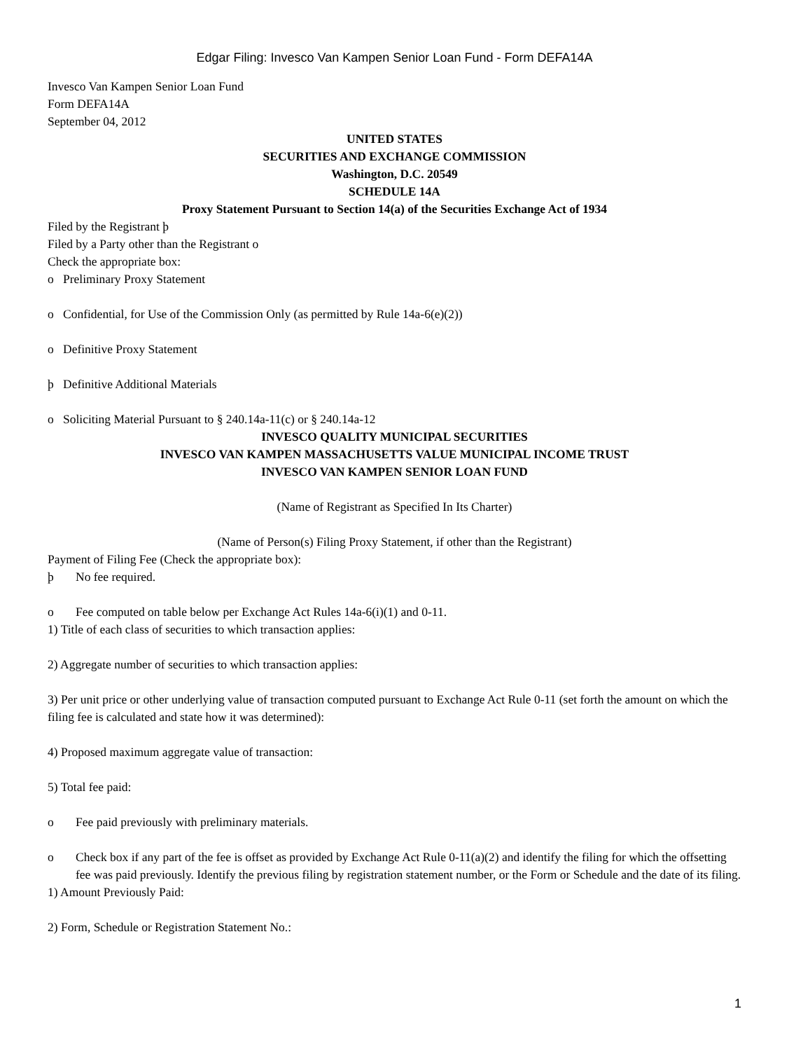Edgar Filing: Invesco Van Kampen Senior Loan Fund - Form DEFA14A
Invesco Van Kampen Senior Loan Fund
Form DEFA14A
September 04, 2012
UNITED STATES
SECURITIES AND EXCHANGE COMMISSION
Washington, D.C. 20549
SCHEDULE 14A
Proxy Statement Pursuant to Section 14(a) of the Securities Exchange Act of 1934
Filed by the Registrant þ
Filed by a Party other than the Registrant o
Check the appropriate box:
o Preliminary Proxy Statement
o Confidential, for Use of the Commission Only (as permitted by Rule 14a-6(e)(2))
o Definitive Proxy Statement
þ Definitive Additional Materials
o Soliciting Material Pursuant to § 240.14a-11(c) or § 240.14a-12
INVESCO QUALITY MUNICIPAL SECURITIES
INVESCO VAN KAMPEN MASSACHUSETTS VALUE MUNICIPAL INCOME TRUST
INVESCO VAN KAMPEN SENIOR LOAN FUND
(Name of Registrant as Specified In Its Charter)
(Name of Person(s) Filing Proxy Statement, if other than the Registrant)
Payment of Filing Fee (Check the appropriate box):
þ No fee required.
o Fee computed on table below per Exchange Act Rules 14a-6(i)(1) and 0-11.
1) Title of each class of securities to which transaction applies:
2) Aggregate number of securities to which transaction applies:
3) Per unit price or other underlying value of transaction computed pursuant to Exchange Act Rule 0-11 (set forth the amount on which the filing fee is calculated and state how it was determined):
4) Proposed maximum aggregate value of transaction:
5) Total fee paid:
o Fee paid previously with preliminary materials.
o Check box if any part of the fee is offset as provided by Exchange Act Rule 0-11(a)(2) and identify the filing for which the offsetting fee was paid previously. Identify the previous filing by registration statement number, or the Form or Schedule and the date of its filing.
1) Amount Previously Paid:
2) Form, Schedule or Registration Statement No.:
1